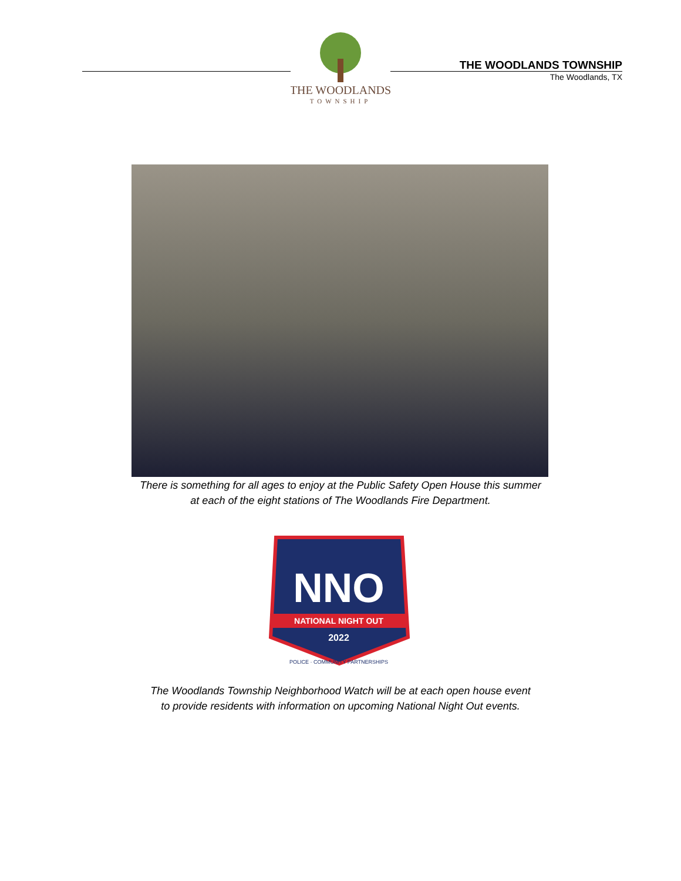THE WOODLANDS
TOWNSHIP
THE WOODLANDS TOWNSHIP
The Woodlands, TX
There is something for all ages to enjoy at the Public Safety Open House this summer
at each of the eight stations of The Woodlands Fire Department.
NNO
NATIONAL NIGHT OUT
2022
POLICE · COMMUNITY PARTNERSHIPS
The Woodlands Township Neighborhood Watch will be at each open house event
to provide residents with information on upcoming National Night Out events.